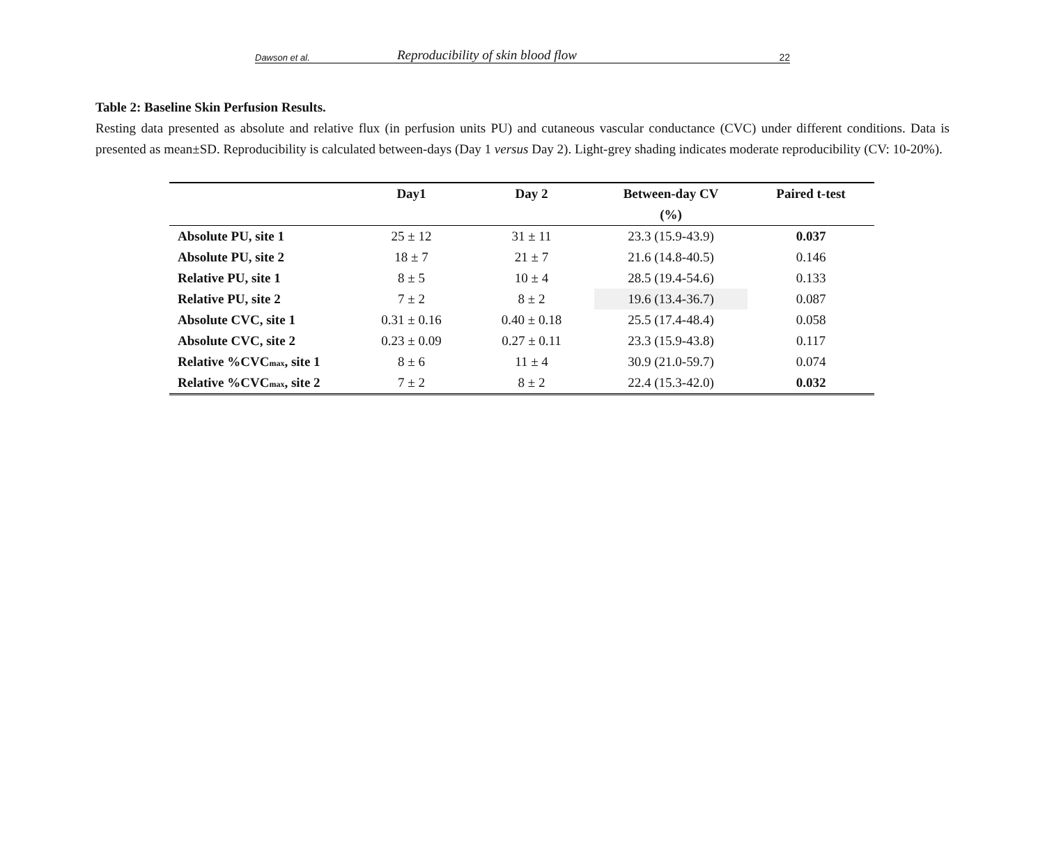Dawson et al. Reproducibility of skin blood flow 22
Table 2: Baseline Skin Perfusion Results.
Resting data presented as absolute and relative flux (in perfusion units PU) and cutaneous vascular conductance (CVC) under different conditions. Data is presented as mean±SD. Reproducibility is calculated between-days (Day 1 versus Day 2). Light-grey shading indicates moderate reproducibility (CV: 10-20%).
| | Day1 | Day 2 | Between-day CV (%) | Paired t-test |
| --- | --- | --- | --- | --- |
| Absolute PU, site 1 | 25 ± 12 | 31 ± 11 | 23.3 (15.9-43.9) | 0.037 |
| Absolute PU, site 2 | 18 ± 7 | 21 ± 7 | 21.6 (14.8-40.5) | 0.146 |
| Relative PU, site 1 | 8 ± 5 | 10 ± 4 | 28.5 (19.4-54.6) | 0.133 |
| Relative PU, site 2 | 7 ± 2 | 8 ± 2 | 19.6 (13.4-36.7) | 0.087 |
| Absolute CVC, site 1 | 0.31 ± 0.16 | 0.40 ± 0.18 | 25.5 (17.4-48.4) | 0.058 |
| Absolute CVC, site 2 | 0.23 ± 0.09 | 0.27 ± 0.11 | 23.3 (15.9-43.8) | 0.117 |
| Relative %CVC<sub>max</sub>, site 1 | 8 ± 6 | 11 ± 4 | 30.9 (21.0-59.7) | 0.074 |
| Relative %CVC<sub>max</sub>, site 2 | 7 ± 2 | 8 ± 2 | 22.4 (15.3-42.0) | 0.032 |